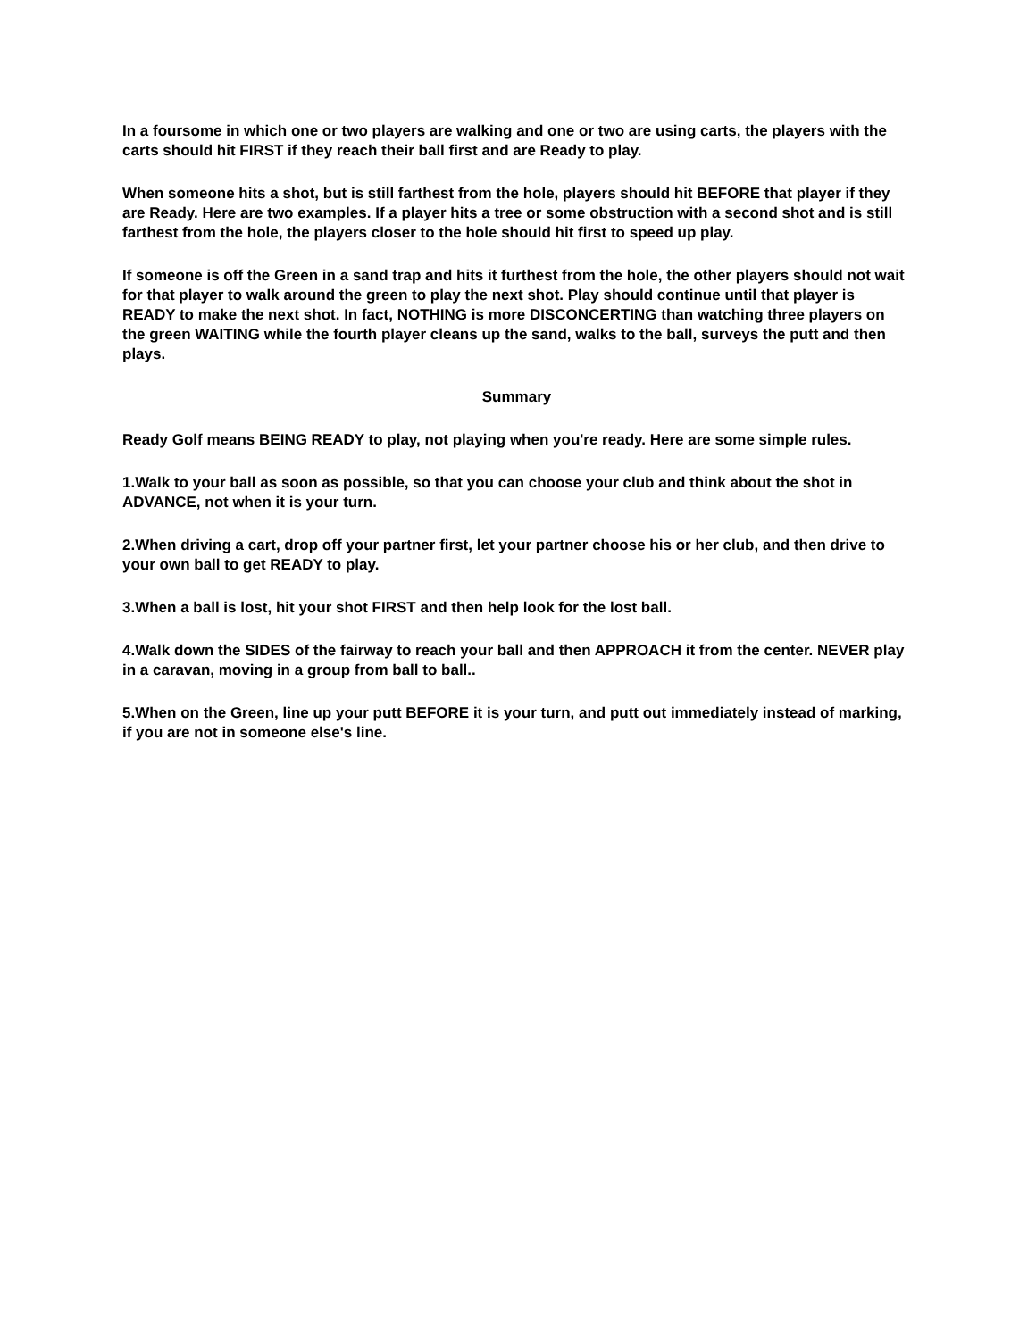In a foursome in which one or two players are walking and one or two are using carts, the players with the carts should hit FIRST if they reach their ball first and are Ready to play.
When someone hits a shot, but is still farthest from the hole, players should hit BEFORE that player if they are Ready. Here are two examples. If a player hits a tree or some obstruction with a second shot and is still farthest from the hole, the players closer to the hole should hit first to speed up play.
If someone is off the Green in a sand trap and hits it furthest from the hole, the other players should not wait for that player to walk around the green to play the next shot. Play should continue until that player is READY to make the next shot. In fact, NOTHING is more DISCONCERTING than watching three players on the green WAITING while the fourth player cleans up the sand, walks to the ball, surveys the putt and then plays.
Summary
Ready Golf means BEING READY to play, not playing when you're ready. Here are some simple rules.
1.Walk to your ball as soon as possible, so that you can choose your club and think about the shot in ADVANCE, not when it is your turn.
2.When driving a cart, drop off your partner first, let your partner choose his or her club, and then drive to your own ball to get READY to play.
3.When a ball is lost, hit your shot FIRST and then help look for the lost ball.
4.Walk down the SIDES of the fairway to reach your ball and then APPROACH it from the center. NEVER play in a caravan, moving in a group from ball to ball..
5.When on the Green, line up your putt BEFORE it is your turn, and putt out immediately instead of marking, if you are not in someone else's line.